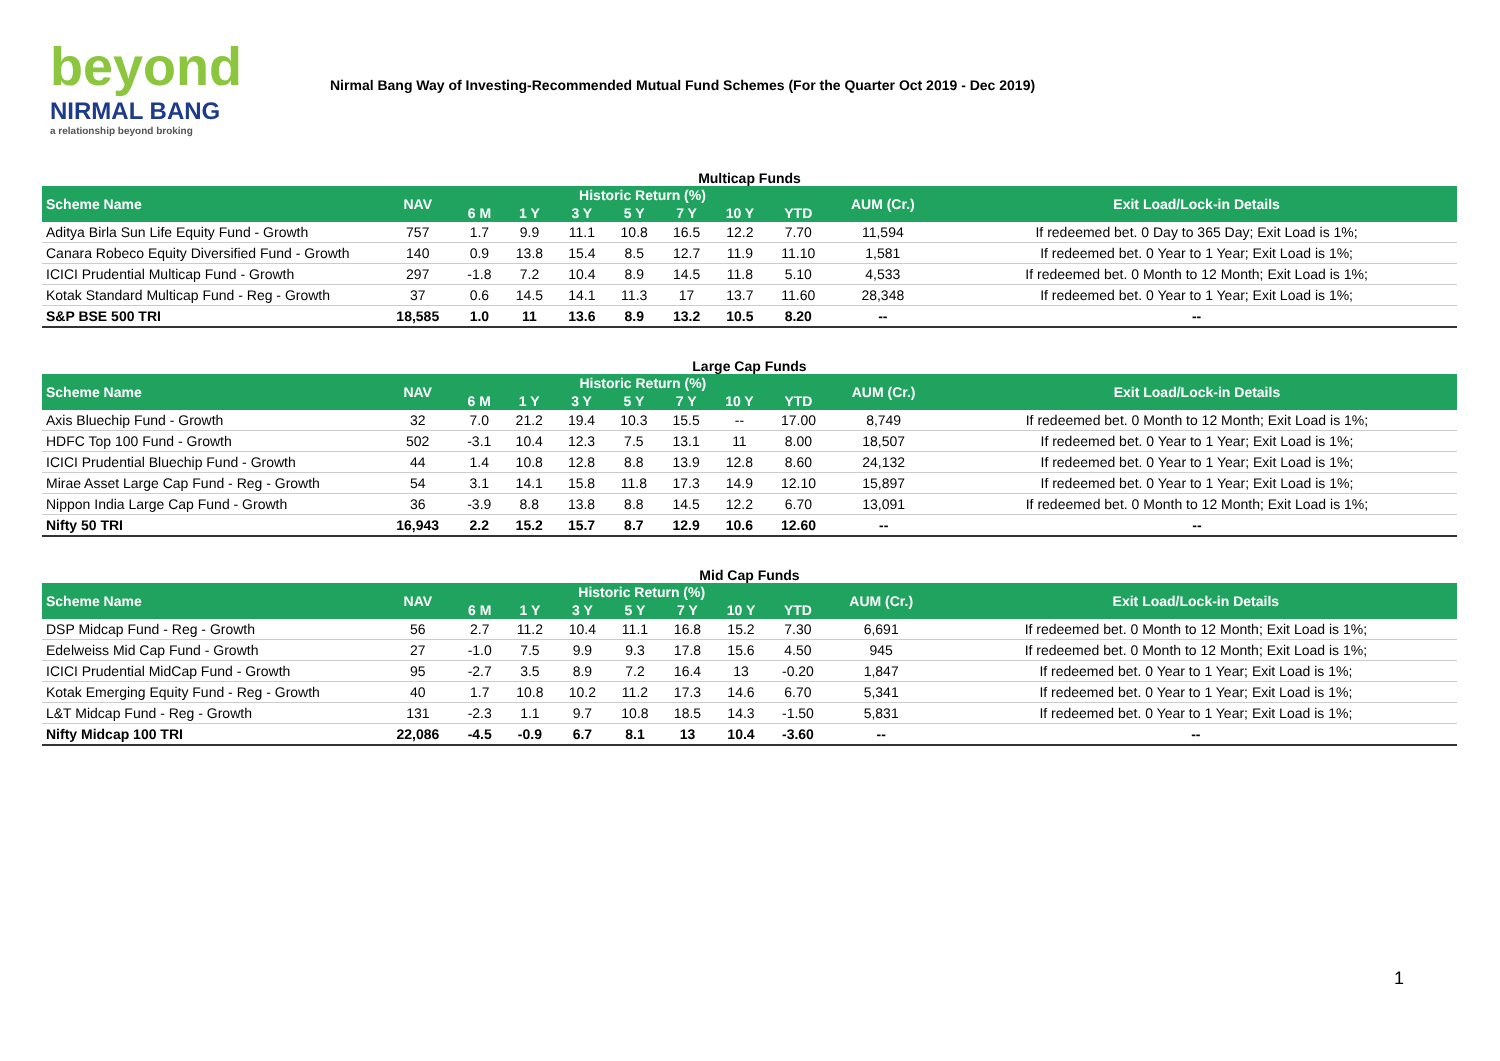beyond
NIRMAL BANG
a relationship beyond broking
Nirmal Bang Way of Investing-Recommended Mutual Fund Schemes (For the Quarter Oct 2019 - Dec 2019)
Multicap Funds
| Scheme Name | NAV | Historic Return (%) | | | | | | | AUM (Cr.) | Exit Load/Lock-in Details |
| --- | --- | --- | --- | --- | --- | --- | --- | --- | --- | --- |
| | | 6 M | 1 Y | 3 Y | 5 Y | 7 Y | 10 Y | YTD | | |
| Aditya Birla Sun Life Equity Fund - Growth | 757 | 1.7 | 9.9 | 11.1 | 10.8 | 16.5 | 12.2 | 7.70 | 11,594 | If redeemed bet. 0 Day to 365 Day; Exit Load is 1%; |
| Canara Robeco Equity Diversified Fund - Growth | 140 | 0.9 | 13.8 | 15.4 | 8.5 | 12.7 | 11.9 | 11.10 | 1,581 | If redeemed bet. 0 Year to 1 Year; Exit Load is 1%; |
| ICICI Prudential Multicap Fund - Growth | 297 | -1.8 | 7.2 | 10.4 | 8.9 | 14.5 | 11.8 | 5.10 | 4,533 | If redeemed bet. 0 Month to 12 Month; Exit Load is 1%; |
| Kotak Standard Multicap Fund - Reg - Growth | 37 | 0.6 | 14.5 | 14.1 | 11.3 | 17 | 13.7 | 11.60 | 28,348 | If redeemed bet. 0 Year to 1 Year; Exit Load is 1%; |
| S&P BSE 500 TRI | 18,585 | 1.0 | 11 | 13.6 | 8.9 | 13.2 | 10.5 | 8.20 | -- | -- |
Large Cap Funds
| Scheme Name | NAV | Historic Return (%) | | | | | | | AUM (Cr.) | Exit Load/Lock-in Details |
| --- | --- | --- | --- | --- | --- | --- | --- | --- | --- | --- |
| | | 6 M | 1 Y | 3 Y | 5 Y | 7 Y | 10 Y | YTD | | |
| Axis Bluechip Fund - Growth | 32 | 7.0 | 21.2 | 19.4 | 10.3 | 15.5 | -- | 17.00 | 8,749 | If redeemed bet. 0 Month to 12 Month; Exit Load is 1%; |
| HDFC Top 100 Fund - Growth | 502 | -3.1 | 10.4 | 12.3 | 7.5 | 13.1 | 11 | 8.00 | 18,507 | If redeemed bet. 0 Year to 1 Year; Exit Load is 1%; |
| ICICI Prudential Bluechip Fund - Growth | 44 | 1.4 | 10.8 | 12.8 | 8.8 | 13.9 | 12.8 | 8.60 | 24,132 | If redeemed bet. 0 Year to 1 Year; Exit Load is 1%; |
| Mirae Asset Large Cap Fund - Reg - Growth | 54 | 3.1 | 14.1 | 15.8 | 11.8 | 17.3 | 14.9 | 12.10 | 15,897 | If redeemed bet. 0 Year to 1 Year; Exit Load is 1%; |
| Nippon India Large Cap Fund - Growth | 36 | -3.9 | 8.8 | 13.8 | 8.8 | 14.5 | 12.2 | 6.70 | 13,091 | If redeemed bet. 0 Month to 12 Month; Exit Load is 1%; |
| Nifty 50 TRI | 16,943 | 2.2 | 15.2 | 15.7 | 8.7 | 12.9 | 10.6 | 12.60 | -- | -- |
Mid Cap Funds
| Scheme Name | NAV | Historic Return (%) | | | | | | | AUM (Cr.) | Exit Load/Lock-in Details |
| --- | --- | --- | --- | --- | --- | --- | --- | --- | --- | --- |
| | | 6 M | 1 Y | 3 Y | 5 Y | 7 Y | 10 Y | YTD | | |
| DSP Midcap Fund - Reg - Growth | 56 | 2.7 | 11.2 | 10.4 | 11.1 | 16.8 | 15.2 | 7.30 | 6,691 | If redeemed bet. 0 Month to 12 Month; Exit Load is 1%; |
| Edelweiss Mid Cap Fund - Growth | 27 | -1.0 | 7.5 | 9.9 | 9.3 | 17.8 | 15.6 | 4.50 | 945 | If redeemed bet. 0 Month to 12 Month; Exit Load is 1%; |
| ICICI Prudential MidCap Fund - Growth | 95 | -2.7 | 3.5 | 8.9 | 7.2 | 16.4 | 13 | -0.20 | 1,847 | If redeemed bet. 0 Year to 1 Year; Exit Load is 1%; |
| Kotak Emerging Equity Fund - Reg - Growth | 40 | 1.7 | 10.8 | 10.2 | 11.2 | 17.3 | 14.6 | 6.70 | 5,341 | If redeemed bet. 0 Year to 1 Year; Exit Load is 1%; |
| L&T Midcap Fund - Reg - Growth | 131 | -2.3 | 1.1 | 9.7 | 10.8 | 18.5 | 14.3 | -1.50 | 5,831 | If redeemed bet. 0 Year to 1 Year; Exit Load is 1%; |
| Nifty Midcap 100 TRI | 22,086 | -4.5 | -0.9 | 6.7 | 8.1 | 13 | 10.4 | -3.60 | -- | -- |
1